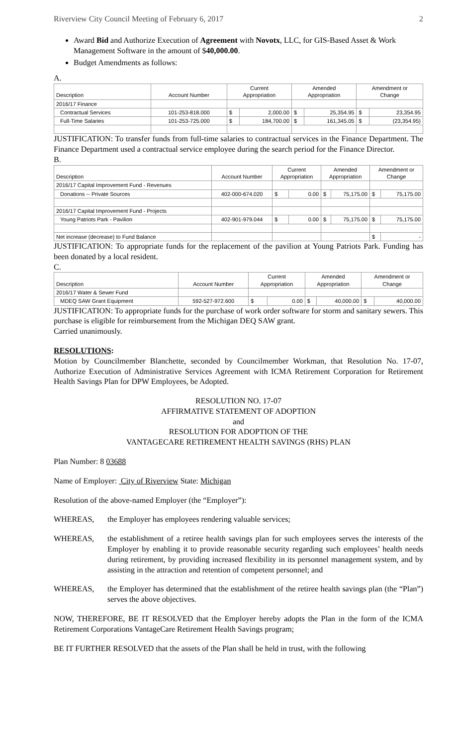Riverview City Council Meeting of February 6, 2017 2
Award Bid and Authorize Execution of Agreement with Novotx, LLC, for GIS-Based Asset & Work Management Software in the amount of $40,000.00.
Budget Amendments as follows:
A.
| Description | Account Number | Current Appropriation | | Amended Appropriation | | Amendment or Change | |
| --- | --- | --- | --- | --- | --- | --- | --- |
| 2016/17 Finance | | | | | | | |
| Contractual Services | 101-253-818.000 | $ | 2,000.00 | $ | 25,354.95 | $ | 23,354.95 |
| Full-Time Salaries | 101-253-725.000 | $ | 184,700.00 | $ | 161,345.05 | $ | (23,354.95) |
JUSTIFICATION: To transfer funds from full-time salaries to contractual services in the Finance Department. The Finance Department used a contractual service employee during the search period for the Finance Director.
B.
| Description | Account Number | Current Appropriation | | Amended Appropriation | | Amendment or Change | |
| --- | --- | --- | --- | --- | --- | --- | --- |
| 2016/17 Capital Improvement Fund - Revenues | | | | | | | |
| Donations -- Private Sources | 402-000-674.020 | $ | 0.00 | $ | 75,175.00 | $ | 75,175.00 |
| 2016/17 Capital Improvement Fund - Projects | | | | | | | |
| Young Patriots Park - Pavilion | 402-901-979.044 | $ | 0.00 | $ | 75,175.00 | $ | 75,175.00 |
| Net increase (decrease) to Fund Balance | | | | | | $ | - |
JUSTIFICATION: To appropriate funds for the replacement of the pavilion at Young Patriots Park. Funding has been donated by a local resident.
C.
| Description | Account Number | Current Appropriation | | Amended Appropriation | | Amendment or Change | |
| --- | --- | --- | --- | --- | --- | --- | --- |
| 2016/17 Water & Sewer Fund | | | | | | | |
| MDEQ SAW Grant Equipment | 592-527-972.600 | $ | 0.00 | $ | 40,000.00 | $ | 40,000.00 |
JUSTIFICATION: To appropriate funds for the purchase of work order software for storm and sanitary sewers. This purchase is eligible for reimbursement from the Michigan DEQ SAW grant.
Carried unanimously.
RESOLUTIONS:
Motion by Councilmember Blanchette, seconded by Councilmember Workman, that Resolution No. 17-07, Authorize Execution of Administrative Services Agreement with ICMA Retirement Corporation for Retirement Health Savings Plan for DPW Employees, be Adopted.
RESOLUTION NO. 17-07
AFFIRMATIVE STATEMENT OF ADOPTION
and
RESOLUTION FOR ADOPTION OF THE
VANTAGECARE RETIREMENT HEALTH SAVINGS (RHS) PLAN
Plan Number: 8 03688
Name of Employer: City of Riverview State: Michigan
Resolution of the above-named Employer (the “Employer”):
WHEREAS, the Employer has employees rendering valuable services;
WHEREAS, the establishment of a retiree health savings plan for such employees serves the interests of the Employer by enabling it to provide reasonable security regarding such employees’ health needs during retirement, by providing increased flexibility in its personnel management system, and by assisting in the attraction and retention of competent personnel; and
WHEREAS, the Employer has determined that the establishment of the retiree health savings plan (the “Plan”) serves the above objectives.
NOW, THEREFORE, BE IT RESOLVED that the Employer hereby adopts the Plan in the form of the ICMA Retirement Corporations VantageCare Retirement Health Savings program;
BE IT FURTHER RESOLVED that the assets of the Plan shall be held in trust, with the following